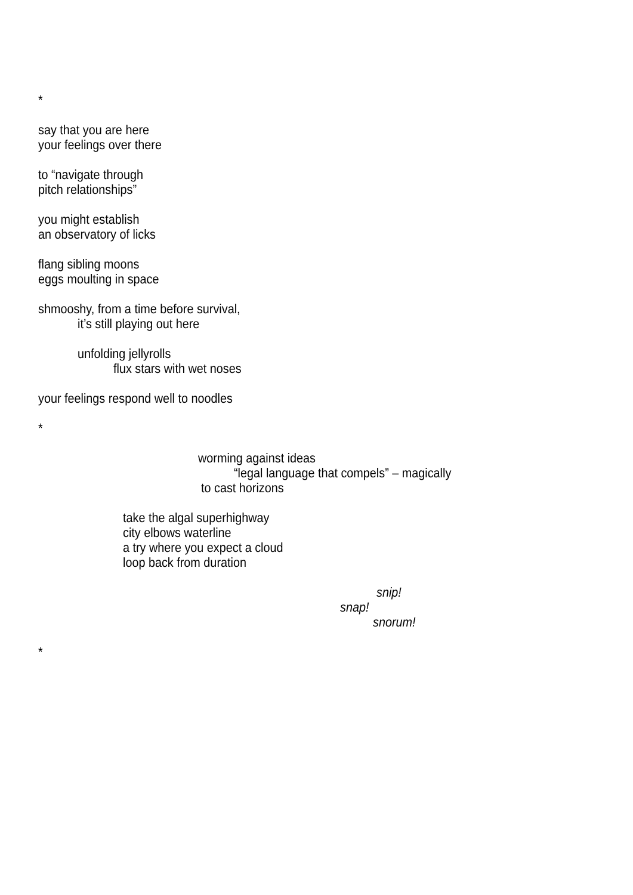*
say that you are here
your feelings over there
to “navigate through
pitch relationships”
you might establish
an observatory of licks
flang sibling moons
eggs moulting in space
shmooshy, from a time before survival,
it’s still playing out here
unfolding jellyrolls
flux stars with wet noses
your feelings respond well to noodles
*
worming against ideas
“legal language that compels” – magically
to cast horizons
take the algal superhighway
city elbows waterline
a try where you expect a cloud
loop back from duration
snip!
snap!
snorum!
*